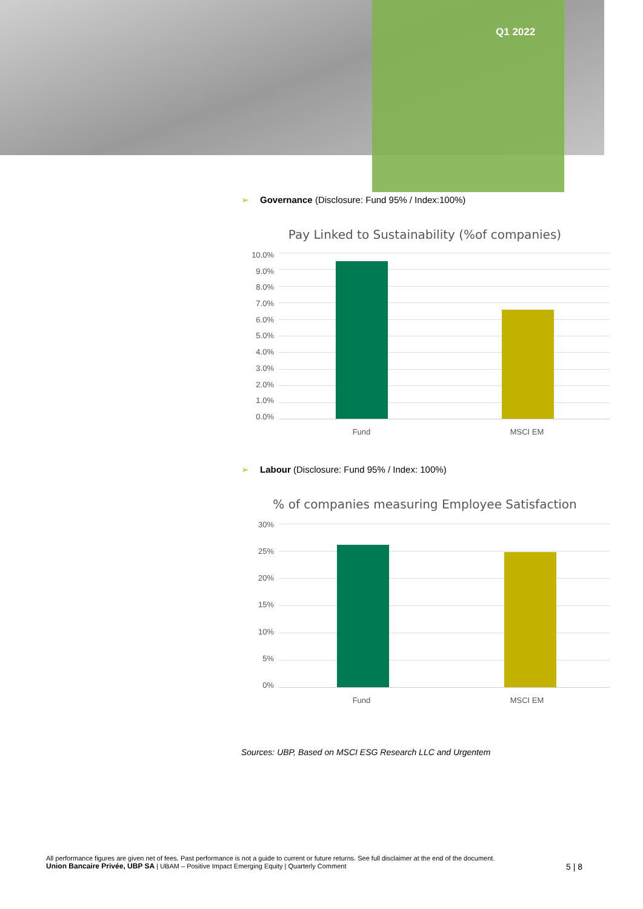Q1 2022
➢ Governance (Disclosure: Fund 95% / Index:100%)
Pay Linked to Sustainability (%of companies)
10.0%
9.0%
8.0%
7.0%
6.0%
5.0%
4.0%
3.0%
2.0%
1.0%
0.0%
Fund MSCI EM
➢ Labour (Disclosure: Fund 95% / Index: 100%)
% of companies measuring Employee Satisfaction
30%
25%
20%
15%
10%
5%
0%
Fund MSCI EM
Sources: UBP, Based on MSCI ESG Research LLC and Urgentem
All performance figures are given net of fees. Past performance is not a guide to current or future returns. See full disclaimer at the end of the document.
Union Bancaire Privée, UBP SA | UBAM – Positive Impact Emerging Equity | Quarterly Comment
5 | 8